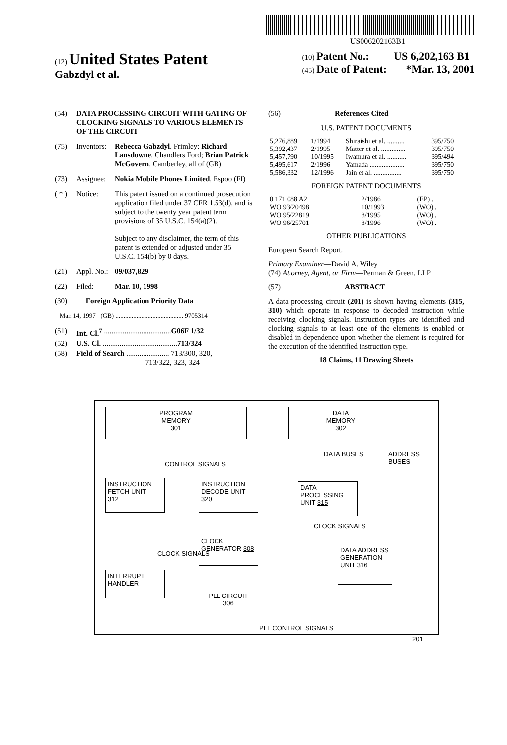US006202163B1
(12) United States Patent
Gabzdyl et al.
(10) Patent No.: US 6,202,163 B1
(45) Date of Patent: *Mar. 13, 2001
(54) DATA PROCESSING CIRCUIT WITH GATING OF CLOCKING SIGNALS TO VARIOUS ELEMENTS OF THE CIRCUIT
(75) Inventors: Rebecca Gabzdyl, Frimley; Richard Lansdowne, Chandlers Ford; Brian Patrick McGovern, Camberley, all of (GB)
(73) Assignee: Nokia Mobile Phones Limited, Espoo (FI)
( * ) Notice: This patent issued on a continued prosecution application filed under 37 CFR 1.53(d), and is subject to the twenty year patent term provisions of 35 U.S.C. 154(a)(2).
Subject to any disclaimer, the term of this patent is extended or adjusted under 35 U.S.C. 154(b) by 0 days.
(21) Appl. No.: 09/037,829
(22) Filed: Mar. 10, 1998
(30) Foreign Application Priority Data
Mar. 14, 1997 (GB) .......................................... 9705314
(51) Int. Cl.<sup>7</sup> .................................... G06F 1/32
(52) U.S. Cl. ........................................ 713/324
(58) Field of Search ....................... 713/300, 320,
713/322, 323, 324
(56) References Cited
U.S. PATENT DOCUMENTS
| 5,276,889 | 1/1994 | Shiraishi et al. .......... | 395/750 |
| 5,392,437 | 2/1995 | Matter et al. .............. | 395/750 |
| 5,457,790 | 10/1995 | Iwamura et al. ........... | 395/494 |
| 5,495,617 | 2/1996 | Yamada .................... | 395/750 |
| 5,586,332 | 12/1996 | Jain et al. ................ | 395/750 |
FOREIGN PATENT DOCUMENTS
| 0 171 088 A2 | 2/1986 | (EP) . |
| WO 93/20498 | 10/1993 | (WO) . |
| WO 95/22819 | 8/1995 | (WO) . |
| WO 96/25701 | 8/1996 | (WO) . |
OTHER PUBLICATIONS
European Search Report.
Primary Examiner—David A. Wiley
(74) Attorney, Agent, or Firm—Perman & Green, LLP
(57) ABSTRACT
A data processing circuit (201) is shown having elements (315, 310) which operate in response to decoded instruction while receiving clocking signals. Instruction types are identified and clocking signals to at least one of the elements is enabled or disabled in dependence upon whether the element is required for the execution of the identified instruction type.
18 Claims, 11 Drawing Sheets
PROGRAM
MEMORY
301
DATA
MEMORY
302
INSTRUCTION FETCH UNIT
312
INSTRUCTION DECODE UNIT
320
DATA PROCESSING UNIT 315
CLOCK GENERATOR 308
DATA ADDRESS GENERATION UNIT 316
INTERRUPT HANDLER
PLL CIRCUIT
306
CONTROL SIGNALS
DATA BUSES ADDRESS BUSES
PLL CONTROL SIGNALS
CLOCK SIGNALS
CLOCK SIGNALS
201